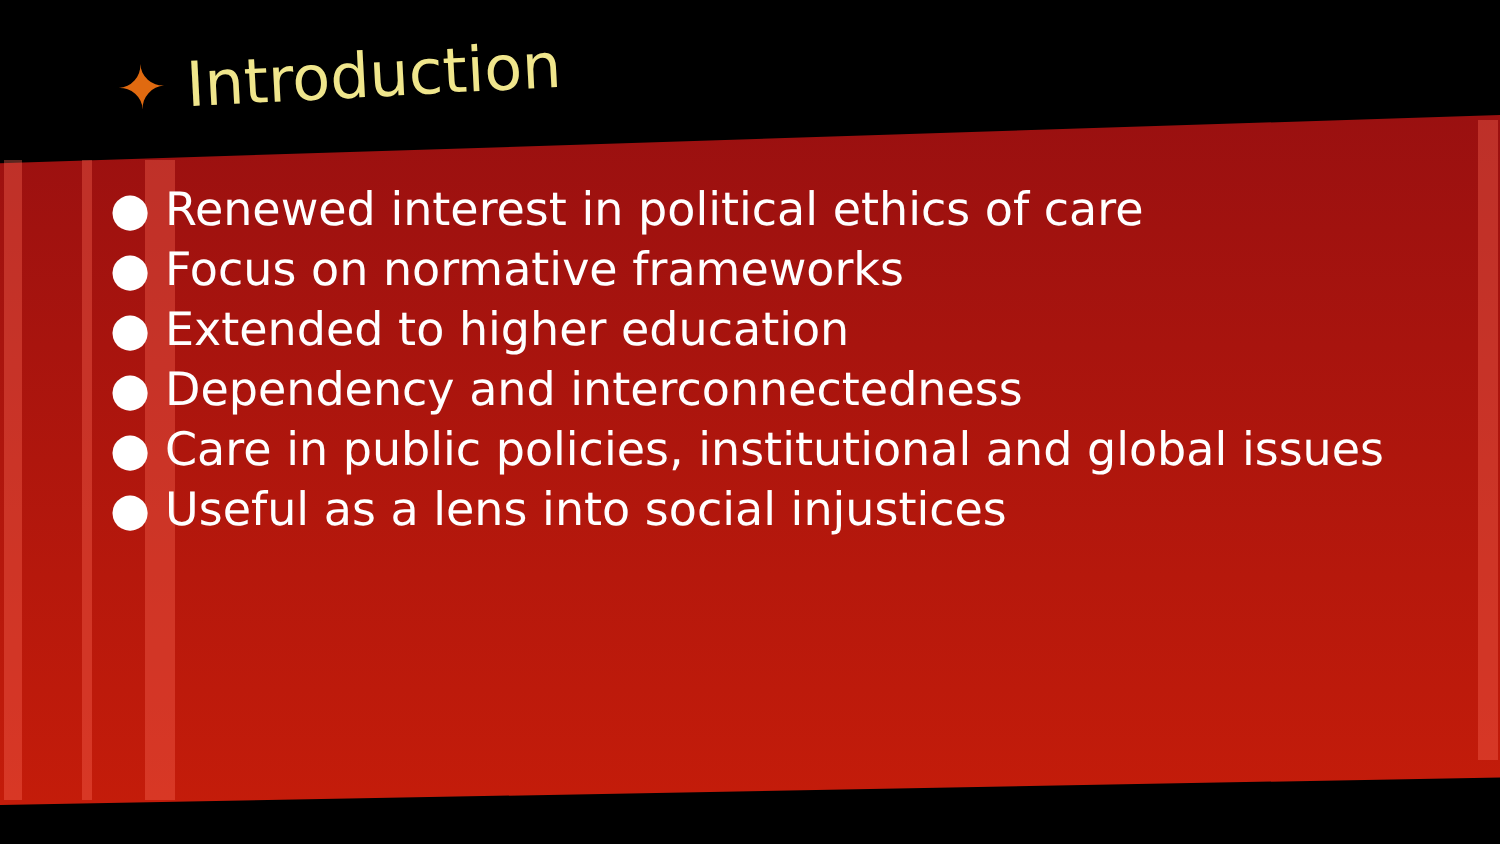✦ Introduction
● Renewed interest in political ethics of care
● Focus on normative frameworks
● Extended to higher education
● Dependency and interconnectedness
● Care in public policies, institutional and global issues
● Useful as a lens into social injustices